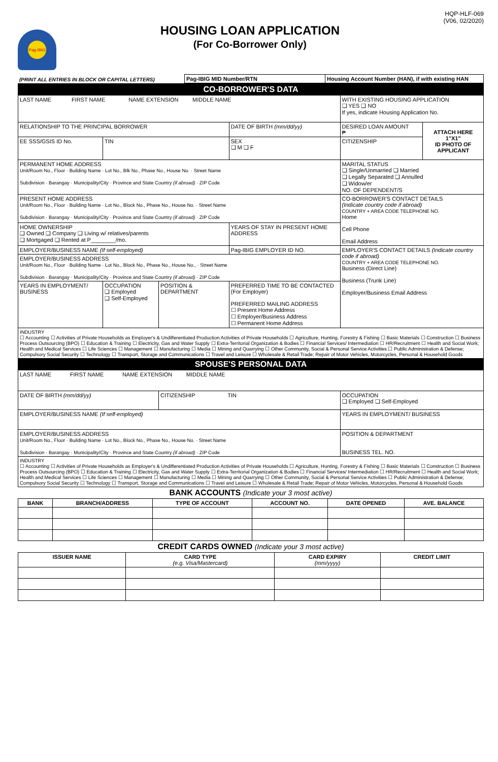Pag-IBIG
HOUSING LOAN APPLICATION
(For Co-Borrower Only)
HQP-HLF-069
(V06, 02/2020)
| (PRINT ALL ENTRIES IN BLOCK OR CAPITAL LETTERS) | Pag-IBIG MID Number/RTN | Housing Account Number (HAN), if with existing HAN |
| CO-BORROWER'S DATA | | | | | |
| LAST NAME FIRST NAME NAME EXTENSION MIDDLE NAME | | | | WITH EXISTING HOUSING APPLICATION ❑ YES ❑ NO If yes, indicate Housing Application No. | |
| RELATIONSHIP TO THE PRINCIPAL BORROWER | | | DATE OF BIRTH (mm/dd/yy) | DESIRED LOAN AMOUNT ₱ | ATTACH HERE 1"X1" ID PHOTO OF APPLICANT |
| EE SSS/GSIS ID No. | TIN | | SEX ❑ M ❑ F | CITIZENSHIP | |
| PERMANENT HOME ADDRESS Unit/Room No., Floor · Building Name · Lot No., Blk No., Phase No., House No. · Street Name Subdivision · Barangay · Municipality/City · Province and State Country (if abroad) · ZIP Code | | | | MARITAL STATUS ❑ Single/Unmarried ❑ Married ❑ Legally Separated ❑ Annulled ❑ Widow/er NO. OF DEPENDENT/S | |
| PRESENT HOME ADDRESS Unit/Room No., Floor · Building Name · Lot No., Block No., Phase No., House No. · Street Name Subdivision · Barangay · Municipality/City · Province and State Country (if abroad) · ZIP Code | | | | CO-BORROWER'S CONTACT DETAILS (Indicate country code if abroad) COUNTRY + AREA CODE TELEPHONE NO. Home Cell Phone Email Address | |
| HOME OWNERSHIP ❑ Owned ❑ Company ❑ Living w/ relatives/parents ❑ Mortgaged ❑ Rented at P________/mo. | | | YEARS OF STAY IN PRESENT HOME ADDRESS | | |
| EMPLOYER/BUSINESS NAME (If self-employed) | | | Pag-IBIG EMPLOYER ID NO. | EMPLOYER'S CONTACT DETAILS (Indicate country code if abroad) COUNTRY + AREA CODE TELEPHONE NO. Business (Direct Line) Business (Trunk Line) Employer/Business Email Address | |
| EMPLOYER/BUSINESS ADDRESS Unit/Room No., Floor · Building Name · Lot No., Block No., Phase No., House No., · Street Name Subdivision · Barangay · Municipality/City · Province and State Country (if abroad) · ZIP Code | | | | | |
| YEARS IN EMPLOYMENT/ BUSINESS | OCCUPATION ❑ Employed ❑ Self-Employed | POSITION & DEPARTMENT | PREFERRED TIME TO BE CONTACTED (For Employer) PREFERRED MAILING ADDRESS ☐ Present Home Address ☐ Employer/Business Address ☐ Permanent Home Address | | |
| INDUSTRY ☐ Accounting ☐ Activities of Private Households as Employer's & Undifferentiated Production Activities of Private Households ☐ Agriculture, Hunting, Forestry & Fishing ☐ Basic Materials ☐ Construction ☐ Business Process Outsourcing (BPO) ☐ Education & Training ☐ Electricity, Gas and Water Supply ☐ Extra-Territorial Organization & Bodies ☐ Financial Services/ Intermediation ☐ HR/Recruitment ☐ Health and Social Work; Health and Medical Services ☐ Life Sciences ☐ Management ☐ Manufacturing ☐ Media ☐ Mining and Quarrying ☐ Other Community, Social & Personal Service Activities ☐ Public Administration & Defense; Compulsory Social Security ☐ Technology ☐ Transport, Storage and Communications ☐ Travel and Leisure ☐ Wholesale & Retail Trade; Repair of Motor Vehicles, Motorcycles, Personal & Household Goods | | | | | |
| SPOUSE'S PERSONAL DATA | | | | | |
| LAST NAME FIRST NAME NAME EXTENSION MIDDLE NAME | | | | | |
| DATE OF BIRTH (mm/dd/yy) | | CITIZENSHIP TIN | | OCCUPATION ❑ Employed ❑ Self-Employed | |
| EMPLOYER/BUSINESS NAME (If self-employed) | | | | YEARS IN EMPLOYMENT/ BUSINESS | |
| EMPLOYER/BUSINESS ADDRESS Unit/Room No., Floor · Building Name · Lot No., Block No., Phase No., House No. · Street Name Subdivision · Barangay · Municipality/City · Province and State Country (if abroad) · ZIP Code | | | | POSITION & DEPARTMENT BUSINESS TEL. NO. | |
| INDUSTRY ☐ Accounting ☐ Activities of Private Households as Employer's & Undifferentiated Production Activities of Private Households ☐ Agriculture, Hunting, Forestry & Fishing ☐ Basic Materials ☐ Construction ☐ Business Process Outsourcing (BPO) ☐ Education & Training ☐ Electricity, Gas and Water Supply ☐ Extra-Territorial Organization & Bodies ☐ Financial Services/ Intermediation ☐ HR/Recruitment ☐ Health and Social Work; Health and Medical Services ☐ Life Sciences ☐ Management ☐ Manufacturing ☐ Media ☐ Mining and Quarrying ☐ Other Community, Social & Personal Service Activities ☐ Public Administration & Defense; Compulsory Social Security ☐ Technology ☐ Transport, Storage and Communications ☐ Travel and Leisure ☐ Wholesale & Retail Trade; Repair of Motor Vehicles, Motorcycles, Personal & Household Goods | | | | | |
| BANK ACCOUNTS (Indicate your 3 most active) | | | | | |
| BANK | BRANCH/ADDRESS | TYPE OF ACCOUNT | ACCOUNT NO. | DATE OPENED | AVE. BALANCE |
| CREDIT CARDS OWNED (Indicate your 3 most active) | | | |
| ISSUER NAME | CARD TYPE (e.g. Visa/Mastercard) | CARD EXPIRY (mm/yyyy) | CREDIT LIMIT |